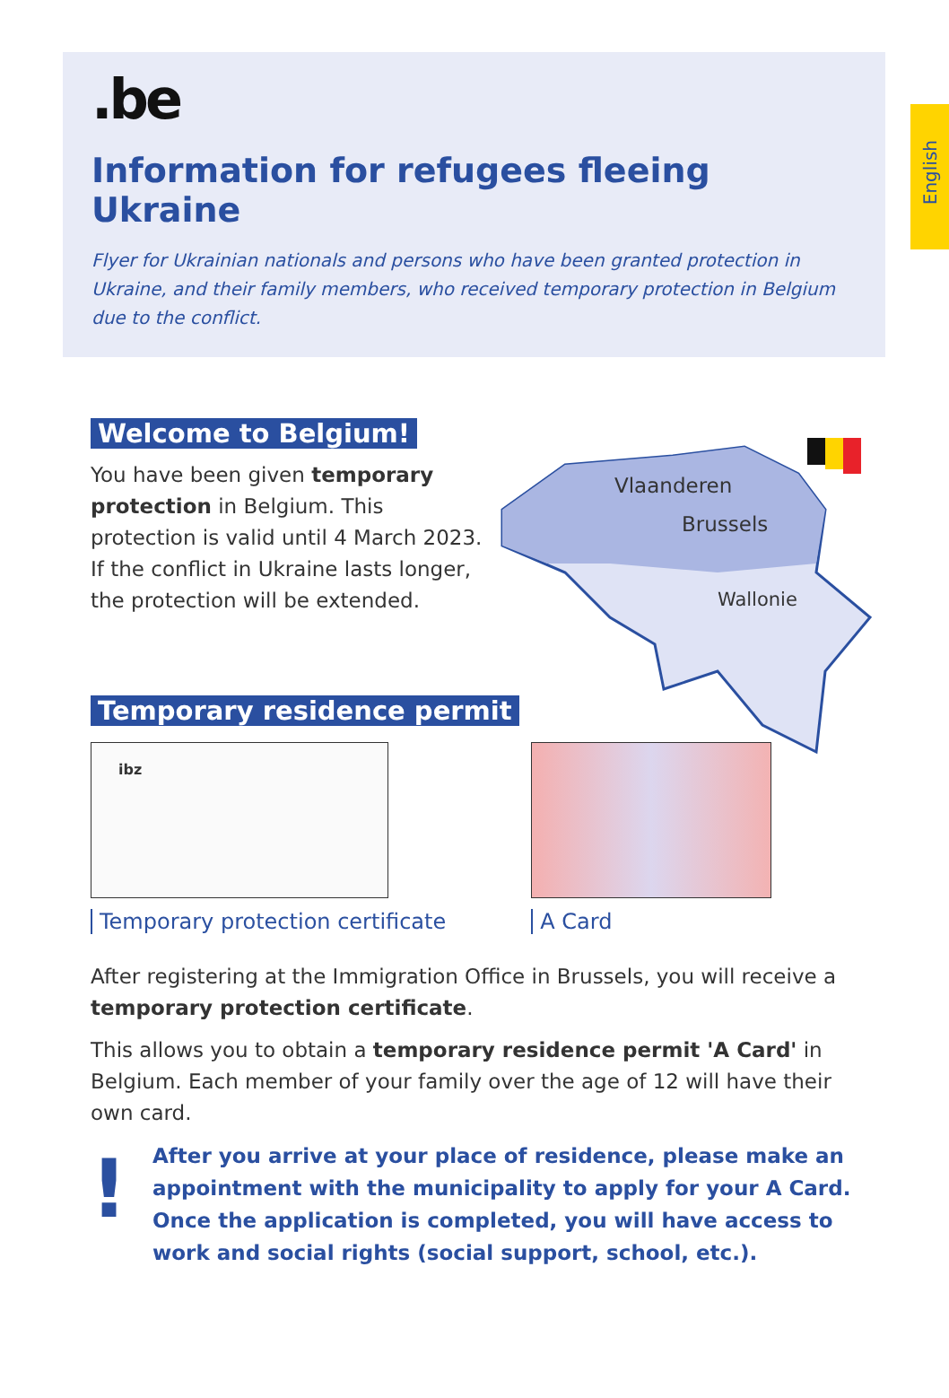English
.be
Information for refugees fleeing Ukraine
Flyer for Ukrainian nationals and persons who have been granted protection in Ukraine, and their family members, who received temporary protection in Belgium due to the conflict.
Welcome to Belgium!
You have been given temporary protection in Belgium. This protection is valid until 4 March 2023. If the conflict in Ukraine lasts longer, the protection will be extended.
Vlaanderen
Brussels
Wallonie
Temporary residence permit
ibz
Temporary protection certificate
A Card
After registering at the Immigration Office in Brussels, you will receive a temporary protection certificate.
This allows you to obtain a temporary residence permit 'A Card' in Belgium. Each member of your family over the age of 12 will have their own card.
!
After you arrive at your place of residence, please make an appointment with the municipality to apply for your A Card. Once the application is completed, you will have access to work and social rights (social support, school, etc.).